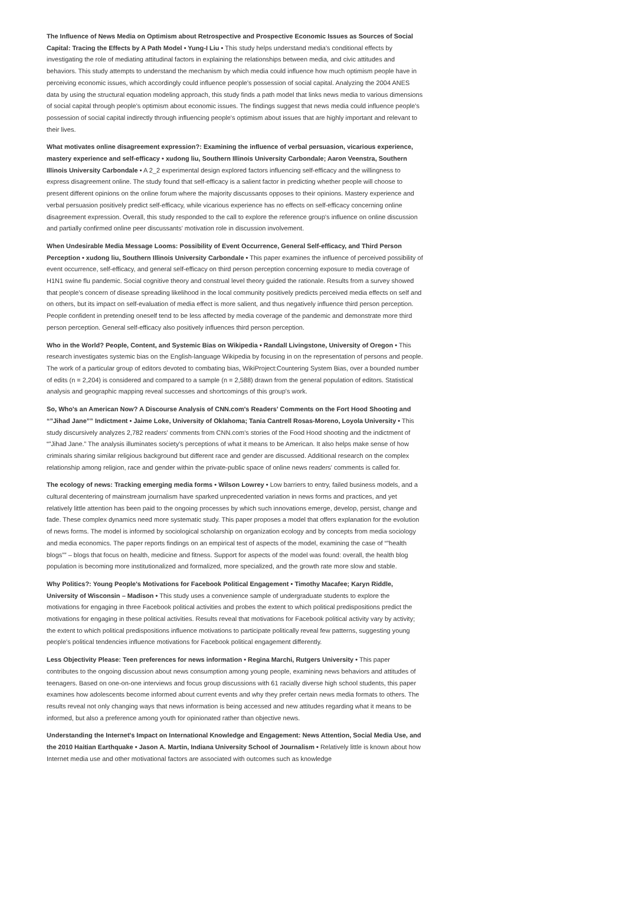The Influence of News Media on Optimism about Retrospective and Prospective Economic Issues as Sources of Social Capital: Tracing the Effects by A Path Model • Yung-I Liu • This study helps understand media's conditional effects by investigating the role of mediating attitudinal factors in explaining the relationships between media, and civic attitudes and behaviors. This study attempts to understand the mechanism by which media could influence how much optimism people have in perceiving economic issues, which accordingly could influence people's possession of social capital. Analyzing the 2004 ANES data by using the structural equation modeling approach, this study finds a path model that links news media to various dimensions of social capital through people's optimism about economic issues. The findings suggest that news media could influence people's possession of social capital indirectly through influencing people's optimism about issues that are highly important and relevant to their lives.
What motivates online disagreement expression?: Examining the influence of verbal persuasion, vicarious experience, mastery experience and self-efficacy • xudong liu, Southern Illinois University Carbondale; Aaron Veenstra, Southern Illinois University Carbondale • A 2_2 experimental design explored factors influencing self-efficacy and the willingness to express disagreement online. The study found that self-efficacy is a salient factor in predicting whether people will choose to present different opinions on the online forum where the majority discussants opposes to their opinions. Mastery experience and verbal persuasion positively predict self-efficacy, while vicarious experience has no effects on self-efficacy concerning online disagreement expression. Overall, this study responded to the call to explore the reference group's influence on online discussion and partially confirmed online peer discussants' motivation role in discussion involvement.
When Undesirable Media Message Looms: Possibility of Event Occurrence, General Self-efficacy, and Third Person Perception • xudong liu, Southern Illinois University Carbondale • This paper examines the influence of perceived possibility of event occurrence, self-efficacy, and general self-efficacy on third person perception concerning exposure to media coverage of H1N1 swine flu pandemic. Social cognitive theory and construal level theory guided the rationale. Results from a survey showed that people's concern of disease spreading likelihood in the local community positively predicts perceived media effects on self and on others, but its impact on self-evaluation of media effect is more salient, and thus negatively influence third person perception. People confident in pretending oneself tend to be less affected by media coverage of the pandemic and demonstrate more third person perception. General self-efficacy also positively influences third person perception.
Who in the World? People, Content, and Systemic Bias on Wikipedia • Randall Livingstone, University of Oregon • This research investigates systemic bias on the English-language Wikipedia by focusing in on the representation of persons and people. The work of a particular group of editors devoted to combating bias, WikiProject:Countering System Bias, over a bounded number of edits (n = 2,204) is considered and compared to a sample (n = 2,588) drawn from the general population of editors. Statistical analysis and geographic mapping reveal successes and shortcomings of this group's work.
So, Who's an American Now? A Discourse Analysis of CNN.com's Readers' Comments on the Fort Hood Shooting and “”Jihad Jane”” Indictment • Jaime Loke, University of Oklahoma; Tania Cantrell Rosas-Moreno, Loyola University • This study discursively analyzes 2,782 readers' comments from CNN.com's stories of the Food Hood shooting and the indictment of “”Jihad Jane.” The analysis illuminates society's perceptions of what it means to be American. It also helps make sense of how criminals sharing similar religious background but different race and gender are discussed. Additional research on the complex relationship among religion, race and gender within the private-public space of online news readers' comments is called for.
The ecology of news: Tracking emerging media forms • Wilson Lowrey • Low barriers to entry, failed business models, and a cultural decentering of mainstream journalism have sparked unprecedented variation in news forms and practices, and yet relatively little attention has been paid to the ongoing processes by which such innovations emerge, develop, persist, change and fade. These complex dynamics need more systematic study. This paper proposes a model that offers explanation for the evolution of news forms. The model is informed by sociological scholarship on organization ecology and by concepts from media sociology and media economics. The paper reports findings on an empirical test of aspects of the model, examining the case of “”health blogs”” – blogs that focus on health, medicine and fitness. Support for aspects of the model was found: overall, the health blog population is becoming more institutionalized and formalized, more specialized, and the growth rate more slow and stable.
Why Politics?: Young People's Motivations for Facebook Political Engagement • Timothy Macafee; Karyn Riddle, University of Wisconsin – Madison • This study uses a convenience sample of undergraduate students to explore the motivations for engaging in three Facebook political activities and probes the extent to which political predispositions predict the motivations for engaging in these political activities. Results reveal that motivations for Facebook political activity vary by activity; the extent to which political predispositions influence motivations to participate politically reveal few patterns, suggesting young people's political tendencies influence motivations for Facebook political engagement differently.
Less Objectivity Please: Teen preferences for news information • Regina Marchi, Rutgers University • This paper contributes to the ongoing discussion about news consumption among young people, examining news behaviors and attitudes of teenagers. Based on one-on-one interviews and focus group discussions with 61 racially diverse high school students, this paper examines how adolescents become informed about current events and why they prefer certain news media formats to others. The results reveal not only changing ways that news information is being accessed and new attitudes regarding what it means to be informed, but also a preference among youth for opinionated rather than objective news.
Understanding the Internet's Impact on International Knowledge and Engagement: News Attention, Social Media Use, and the 2010 Haitian Earthquake • Jason A. Martin, Indiana University School of Journalism • Relatively little is known about how Internet media use and other motivational factors are associated with outcomes such as knowledge